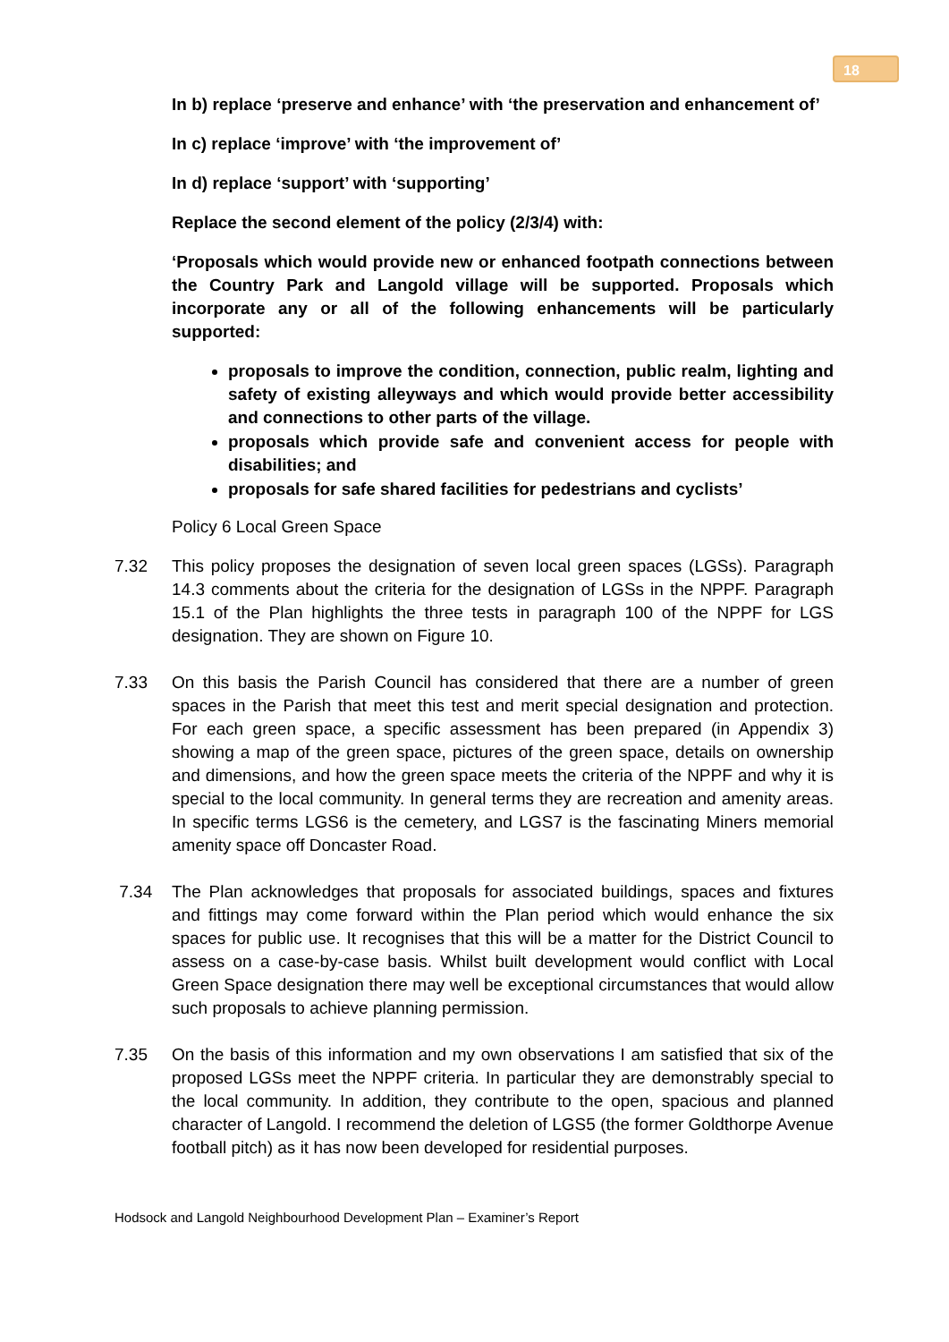18
In b) replace ‘preserve and enhance’ with ‘the preservation and enhancement of’
In c) replace ‘improve’ with ‘the improvement of’
In d) replace ‘support’ with ‘supporting’
Replace the second element of the policy (2/3/4) with:
‘Proposals which would provide new or enhanced footpath connections between the Country Park and Langold village will be supported. Proposals which incorporate any or all of the following enhancements will be particularly supported:
proposals to improve the condition, connection, public realm, lighting and safety of existing alleyways and which would provide better accessibility and connections to other parts of the village.
proposals which provide safe and convenient access for people with disabilities; and
proposals for safe shared facilities for pedestrians and cyclists’
Policy 6 Local Green Space
7.32 This policy proposes the designation of seven local green spaces (LGSs). Paragraph 14.3 comments about the criteria for the designation of LGSs in the NPPF. Paragraph 15.1 of the Plan highlights the three tests in paragraph 100 of the NPPF for LGS designation. They are shown on Figure 10.
7.33 On this basis the Parish Council has considered that there are a number of green spaces in the Parish that meet this test and merit special designation and protection. For each green space, a specific assessment has been prepared (in Appendix 3) showing a map of the green space, pictures of the green space, details on ownership and dimensions, and how the green space meets the criteria of the NPPF and why it is special to the local community. In general terms they are recreation and amenity areas. In specific terms LGS6 is the cemetery, and LGS7 is the fascinating Miners memorial amenity space off Doncaster Road.
7.34 The Plan acknowledges that proposals for associated buildings, spaces and fixtures and fittings may come forward within the Plan period which would enhance the six spaces for public use. It recognises that this will be a matter for the District Council to assess on a case-by-case basis. Whilst built development would conflict with Local Green Space designation there may well be exceptional circumstances that would allow such proposals to achieve planning permission.
7.35 On the basis of this information and my own observations I am satisfied that six of the proposed LGSs meet the NPPF criteria. In particular they are demonstrably special to the local community. In addition, they contribute to the open, spacious and planned character of Langold. I recommend the deletion of LGS5 (the former Goldthorpe Avenue football pitch) as it has now been developed for residential purposes.
Hodsock and Langold Neighbourhood Development Plan – Examiner’s Report